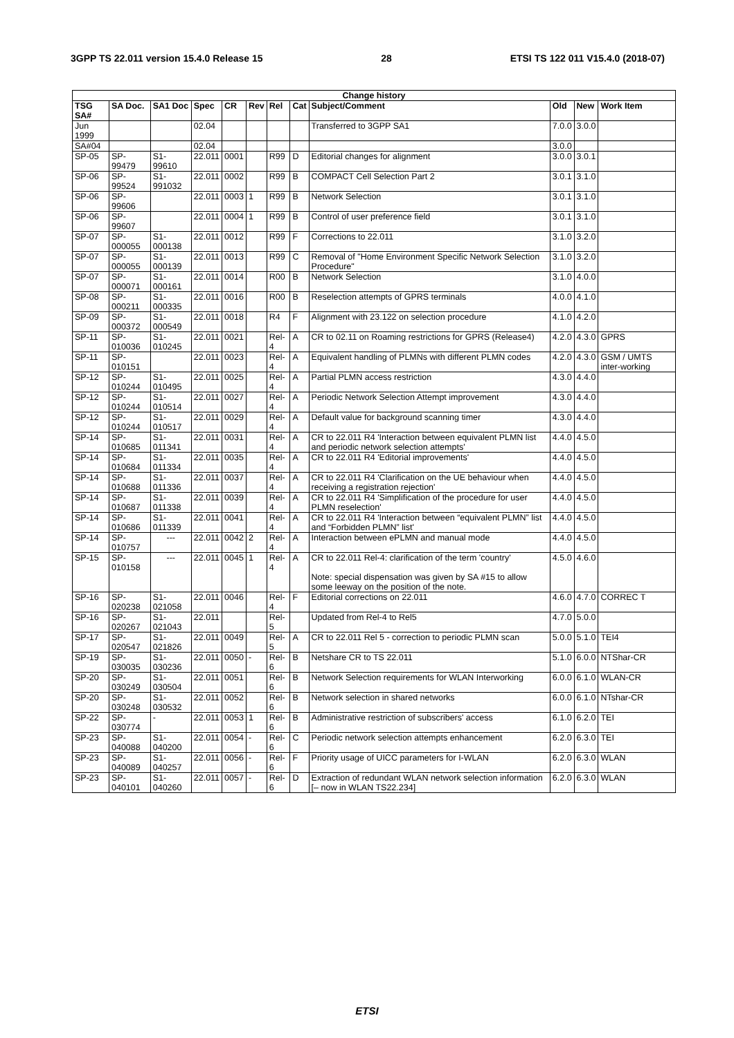3GPP TS 22.011 version 15.4.0 Release 15 28 ETSI TS 122 011 V15.4.0 (2018-07)
| Change history | | | | | | | | | | | |
| --- | --- | --- | --- | --- | --- | --- | --- | --- | --- | --- | --- |
| TSG SA# | SA Doc. | SA1 Doc | Spec | CR | Rev | Rel | Cat | Subject/Comment | Old | New | Work Item |
| Jun 1999 | | | 02.04 | | | | | Transferred to 3GPP SA1 | 7.0.0 | 3.0.0 | |
| SA#04 | | | 02.04 | | | | | | 3.0.0 | | |
| SP-05 | SP-99479 | S1-99610 | 22.011 | 0001 | | R99 | D | Editorial changes for alignment | 3.0.0 | 3.0.1 | |
| SP-06 | SP-99524 | S1-991032 | 22.011 | 0002 | | R99 | B | COMPACT Cell Selection Part 2 | 3.0.1 | 3.1.0 | |
| SP-06 | SP-99606 | | 22.011 | 0003 | 1 | R99 | B | Network Selection | 3.0.1 | 3.1.0 | |
| SP-06 | SP-99607 | | 22.011 | 0004 | 1 | R99 | B | Control of user preference field | 3.0.1 | 3.1.0 | |
| SP-07 | SP-000055 | S1-000138 | 22.011 | 0012 | | R99 | F | Corrections to 22.011 | 3.1.0 | 3.2.0 | |
| SP-07 | SP-000055 | S1-000139 | 22.011 | 0013 | | R99 | C | Removal of "Home Environment Specific Network Selection Procedure" | 3.1.0 | 3.2.0 | |
| SP-07 | SP-000071 | S1-000161 | 22.011 | 0014 | | R00 | B | Network Selection | 3.1.0 | 4.0.0 | |
| SP-08 | SP-000211 | S1-000335 | 22.011 | 0016 | | R00 | B | Reselection attempts of GPRS terminals | 4.0.0 | 4.1.0 | |
| SP-09 | SP-000372 | S1-000549 | 22.011 | 0018 | | R4 | F | Alignment with 23.122 on selection procedure | 4.1.0 | 4.2.0 | |
| SP-11 | SP-010036 | S1-010245 | 22.011 | 0021 | | Rel-4 | A | CR to 02.11 on Roaming restrictions for GPRS (Release4) | 4.2.0 | 4.3.0 | GPRS |
| SP-11 | SP-010151 | | 22.011 | 0023 | | Rel-4 | A | Equivalent handling of PLMNs with different PLMN codes | 4.2.0 | 4.3.0 | GSM / UMTS inter-working |
| SP-12 | SP-010244 | S1-010495 | 22.011 | 0025 | | Rel-4 | A | Partial PLMN access restriction | 4.3.0 | 4.4.0 | |
| SP-12 | SP-010244 | S1-010514 | 22.011 | 0027 | | Rel-4 | A | Periodic Network Selection Attempt improvement | 4.3.0 | 4.4.0 | |
| SP-12 | SP-010244 | S1-010517 | 22.011 | 0029 | | Rel-4 | A | Default value for background scanning timer | 4.3.0 | 4.4.0 | |
| SP-14 | SP-010685 | S1-011341 | 22.011 | 0031 | | Rel-4 | A | CR to 22.011 R4 'Interaction between equivalent PLMN list and periodic network selection attempts' | 4.4.0 | 4.5.0 | |
| SP-14 | SP-010684 | S1-011334 | 22.011 | 0035 | | Rel-4 | A | CR to 22.011 R4 'Editorial improvements' | 4.4.0 | 4.5.0 | |
| SP-14 | SP-010688 | S1-011336 | 22.011 | 0037 | | Rel-4 | A | CR to 22.011 R4 'Clarification on the UE behaviour when receiving a registration rejection' | 4.4.0 | 4.5.0 | |
| SP-14 | SP-010687 | S1-011338 | 22.011 | 0039 | | Rel-4 | A | CR to 22.011 R4 'Simplification of the procedure for user PLMN reselection' | 4.4.0 | 4.5.0 | |
| SP-14 | SP-010686 | S1-011339 | 22.011 | 0041 | | Rel-4 | A | CR to 22.011 R4 'Interaction between “equivalent PLMN” list and “Forbidden PLMN” list' | 4.4.0 | 4.5.0 | |
| SP-14 | SP-010757 | --- | 22.011 | 0042 | 2 | Rel-4 | A | Interaction between ePLMN and manual mode | 4.4.0 | 4.5.0 | |
| SP-15 | SP-010158 | --- | 22.011 | 0045 | 1 | Rel-4 | A | CR to 22.011 Rel-4: clarification of the term 'country' Note: special dispensation was given by SA #15 to allow some leeway on the position of the note. | 4.5.0 | 4.6.0 | |
| SP-16 | SP-020238 | S1-021058 | 22.011 | 0046 | | Rel-4 | F | Editorial corrections on 22.011 | 4.6.0 | 4.7.0 | CORREC T |
| SP-16 | SP-020267 | S1-021043 | 22.011 | | | Rel-5 | | Updated from Rel-4 to Rel5 | 4.7.0 | 5.0.0 | |
| SP-17 | SP-020547 | S1-021826 | 22.011 | 0049 | | Rel-5 | A | CR to 22.011 Rel 5 - correction to periodic PLMN scan | 5.0.0 | 5.1.0 | TEI4 |
| SP-19 | SP-030035 | S1-030236 | 22.011 | 0050 | - | Rel-6 | B | Netshare CR to TS 22.011 | 5.1.0 | 6.0.0 | NTShar-CR |
| SP-20 | SP-030249 | S1-030504 | 22.011 | 0051 | | Rel-6 | B | Network Selection requirements for WLAN Interworking | 6.0.0 | 6.1.0 | WLAN-CR |
| SP-20 | SP-030248 | S1-030532 | 22.011 | 0052 | | Rel-6 | B | Network selection in shared networks | 6.0.0 | 6.1.0 | NTshar-CR |
| SP-22 | SP-030774 | - | 22.011 | 0053 | 1 | Rel-6 | B | Administrative restriction of subscribers' access | 6.1.0 | 6.2.0 | TEI |
| SP-23 | SP-040088 | S1-040200 | 22.011 | 0054 | - | Rel-6 | C | Periodic network selection attempts enhancement | 6.2.0 | 6.3.0 | TEI |
| SP-23 | SP-040089 | S1-040257 | 22.011 | 0056 | - | Rel-6 | F | Priority usage of UICC parameters for I-WLAN | 6.2.0 | 6.3.0 | WLAN |
| SP-23 | SP-040101 | S1-040260 | 22.011 | 0057 | - | Rel-6 | D | Extraction of redundant WLAN network selection information [– now in WLAN TS22.234] | 6.2.0 | 6.3.0 | WLAN |
ETSI